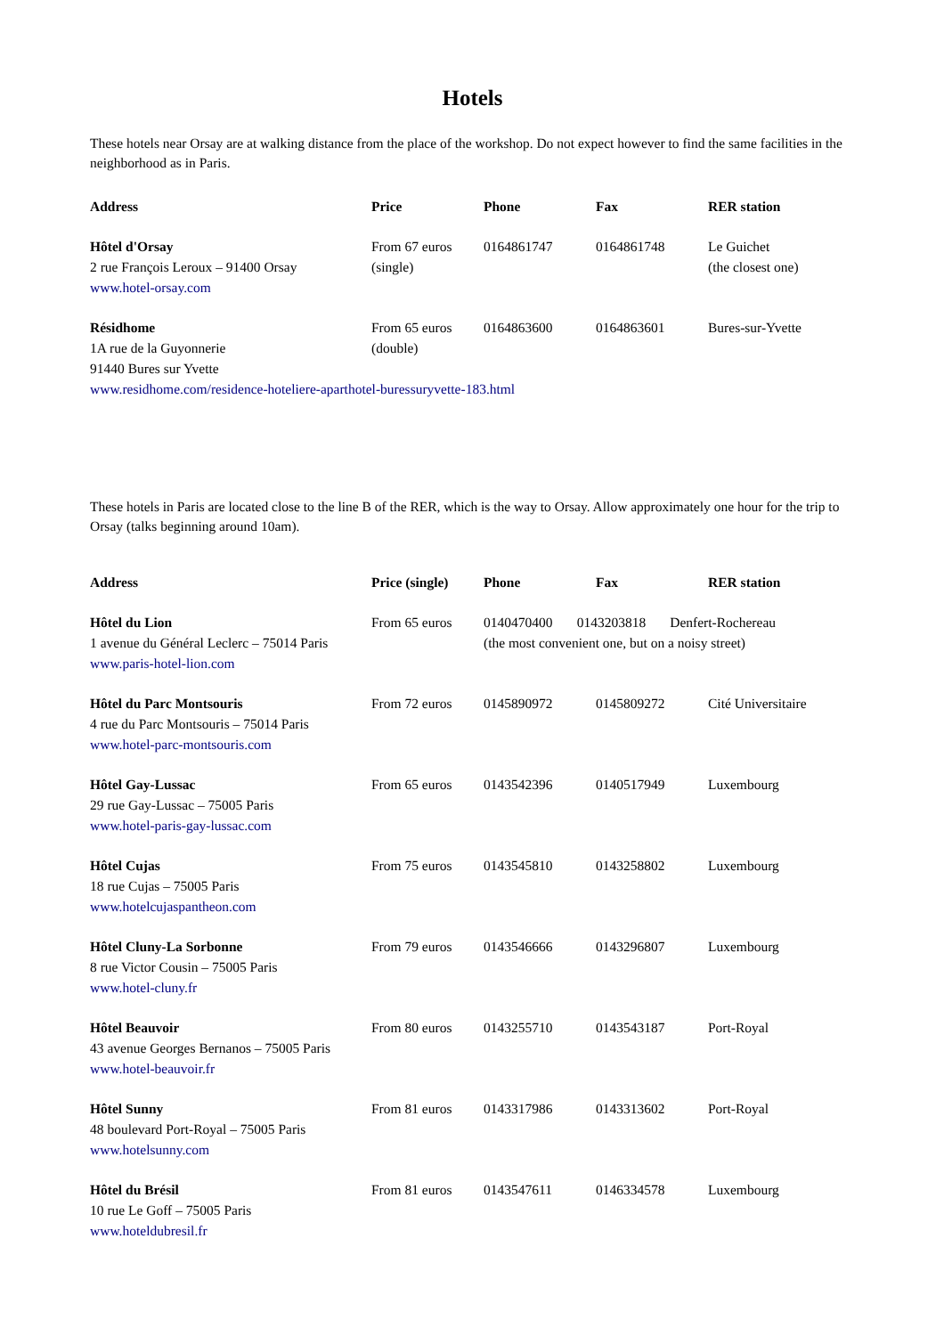Hotels
These hotels near Orsay are at walking distance from the place of the workshop. Do not expect however to find the same facilities in the neighborhood as in Paris.
| Address | Price | Phone | Fax | RER station |
| --- | --- | --- | --- | --- |
| Hôtel d'Orsay 2 rue François Leroux – 91400 Orsay www.hotel-orsay.com | From 67 euros (single) | 0164861747 | 0164861748 | Le Guichet (the closest one) |
| / Résidhome 1A rue de la Guyonnerie 91440 Bures sur Yvette / From 65 euros (double) / 0164863600 / 0164863601 / Bures-sur-Yvette / www.residhome.com/residence-hoteliere-aparthotel-buressuryvette-183.html | | | | |
These hotels in Paris are located close to the line B of the RER, which is the way to Orsay. Allow approximately one hour for the trip to Orsay (talks beginning around 10am).
| Address | Price (single) | Phone | Fax | RER station |
| --- | --- | --- | --- | --- |
| Hôtel du Lion 1 avenue du Général Leclerc – 75014 Paris www.paris-hotel-lion.com | From 65 euros | 0140470400 0143203818 Denfert-Rochereau (the most convenient one, but on a noisy street) | | |
| Hôtel du Parc Montsouris 4 rue du Parc Montsouris – 75014 Paris www.hotel-parc-montsouris.com | From 72 euros | 0145890972 | 0145809272 | Cité Universitaire |
| Hôtel Gay-Lussac 29 rue Gay-Lussac – 75005 Paris www.hotel-paris-gay-lussac.com | From 65 euros | 0143542396 | 0140517949 | Luxembourg |
| Hôtel Cujas 18 rue Cujas – 75005 Paris www.hotelcujaspantheon.com | From 75 euros | 0143545810 | 0143258802 | Luxembourg |
| Hôtel Cluny-La Sorbonne 8 rue Victor Cousin – 75005 Paris www.hotel-cluny.fr | From 79 euros | 0143546666 | 0143296807 | Luxembourg |
| Hôtel Beauvoir 43 avenue Georges Bernanos – 75005 Paris www.hotel-beauvoir.fr | From 80 euros | 0143255710 | 0143543187 | Port-Royal |
| Hôtel Sunny 48 boulevard Port-Royal – 75005 Paris www.hotelsunny.com | From 81 euros | 0143317986 | 0143313602 | Port-Royal |
| Hôtel du Brésil 10 rue Le Goff – 75005 Paris www.hoteldubresil.fr | From 81 euros | 0143547611 | 0146334578 | Luxembourg |